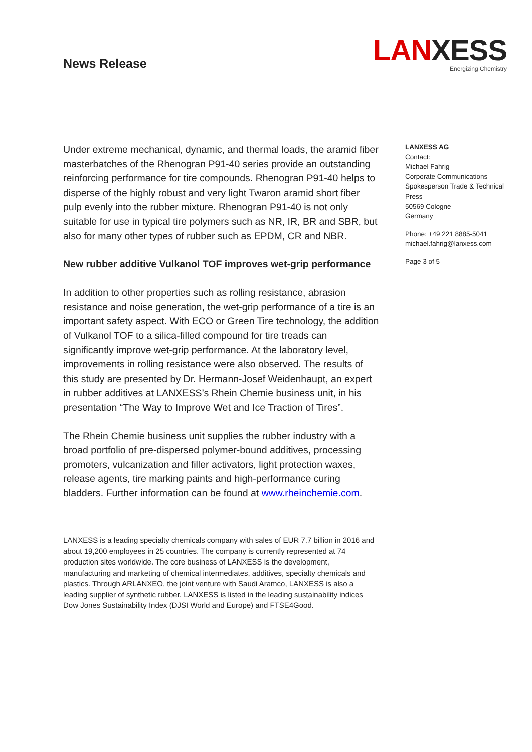News Release
LANXESS
Energizing Chemistry
Under extreme mechanical, dynamic, and thermal loads, the aramid fiber masterbatches of the Rhenogran P91-40 series provide an outstanding reinforcing performance for tire compounds. Rhenogran P91-40 helps to disperse of the highly robust and very light Twaron aramid short fiber pulp evenly into the rubber mixture. Rhenogran P91-40 is not only suitable for use in typical tire polymers such as NR, IR, BR and SBR, but also for many other types of rubber such as EPDM, CR and NBR.
New rubber additive Vulkanol TOF improves wet-grip performance
In addition to other properties such as rolling resistance, abrasion resistance and noise generation, the wet-grip performance of a tire is an important safety aspect. With ECO or Green Tire technology, the addition of Vulkanol TOF to a silica-filled compound for tire treads can significantly improve wet-grip performance. At the laboratory level, improvements in rolling resistance were also observed. The results of this study are presented by Dr. Hermann-Josef Weidenhaupt, an expert in rubber additives at LANXESS’s Rhein Chemie business unit, in his presentation “The Way to Improve Wet and Ice Traction of Tires”.
The Rhein Chemie business unit supplies the rubber industry with a broad portfolio of pre-dispersed polymer-bound additives, processing promoters, vulcanization and filler activators, light protection waxes, release agents, tire marking paints and high-performance curing bladders. Further information can be found at www.rheinchemie.com.
LANXESS is a leading specialty chemicals company with sales of EUR 7.7 billion in 2016 and about 19,200 employees in 25 countries. The company is currently represented at 74 production sites worldwide. The core business of LANXESS is the development, manufacturing and marketing of chemical intermediates, additives, specialty chemicals and plastics. Through ARLANXEO, the joint venture with Saudi Aramco, LANXESS is also a leading supplier of synthetic rubber. LANXESS is listed in the leading sustainability indices Dow Jones Sustainability Index (DJSI World and Europe) and FTSE4Good.
LANXESS AG
Contact:
Michael Fahrig
Corporate Communications
Spokesperson Trade & Technical Press
50569 Cologne
Germany
Phone: +49 221 8885-5041
michael.fahrig@lanxess.com
Page 3 of 5